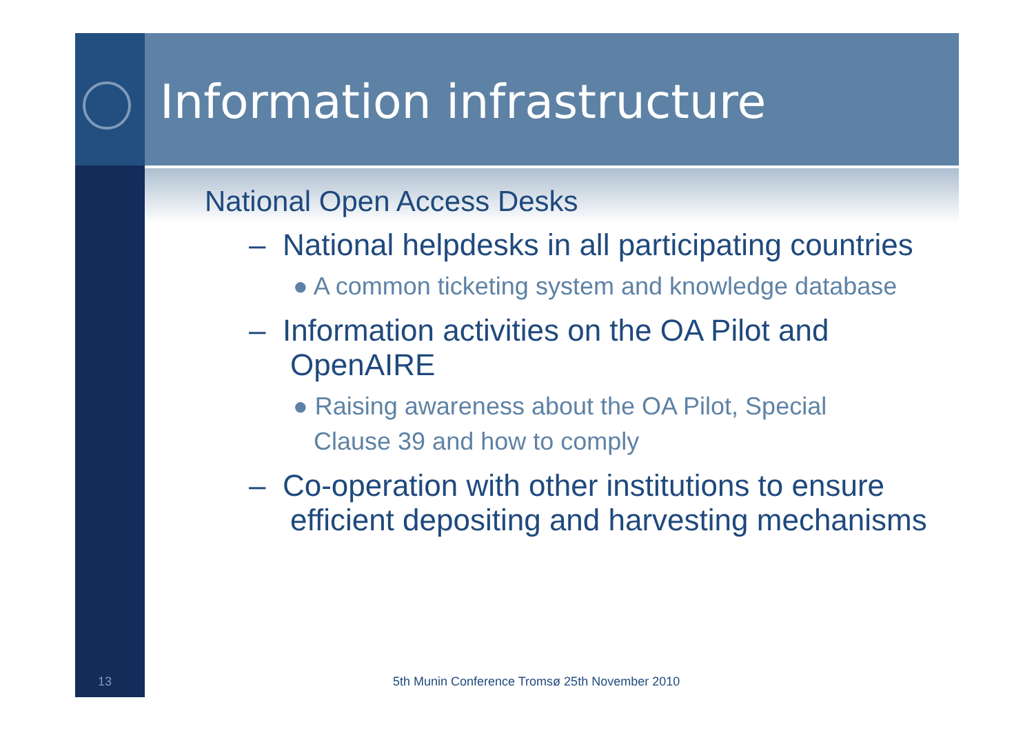Information infrastructure
National Open Access Desks
– National helpdesks in all participating countries
● A common ticketing system and knowledge database
– Information activities on the OA Pilot and OpenAIRE
● Raising awareness about the OA Pilot, Special
Clause 39 and how to comply
– Co-operation with other institutions to ensure efficient depositing and harvesting mechanisms
13
5th Munin Conference Tromsø 25th November 2010